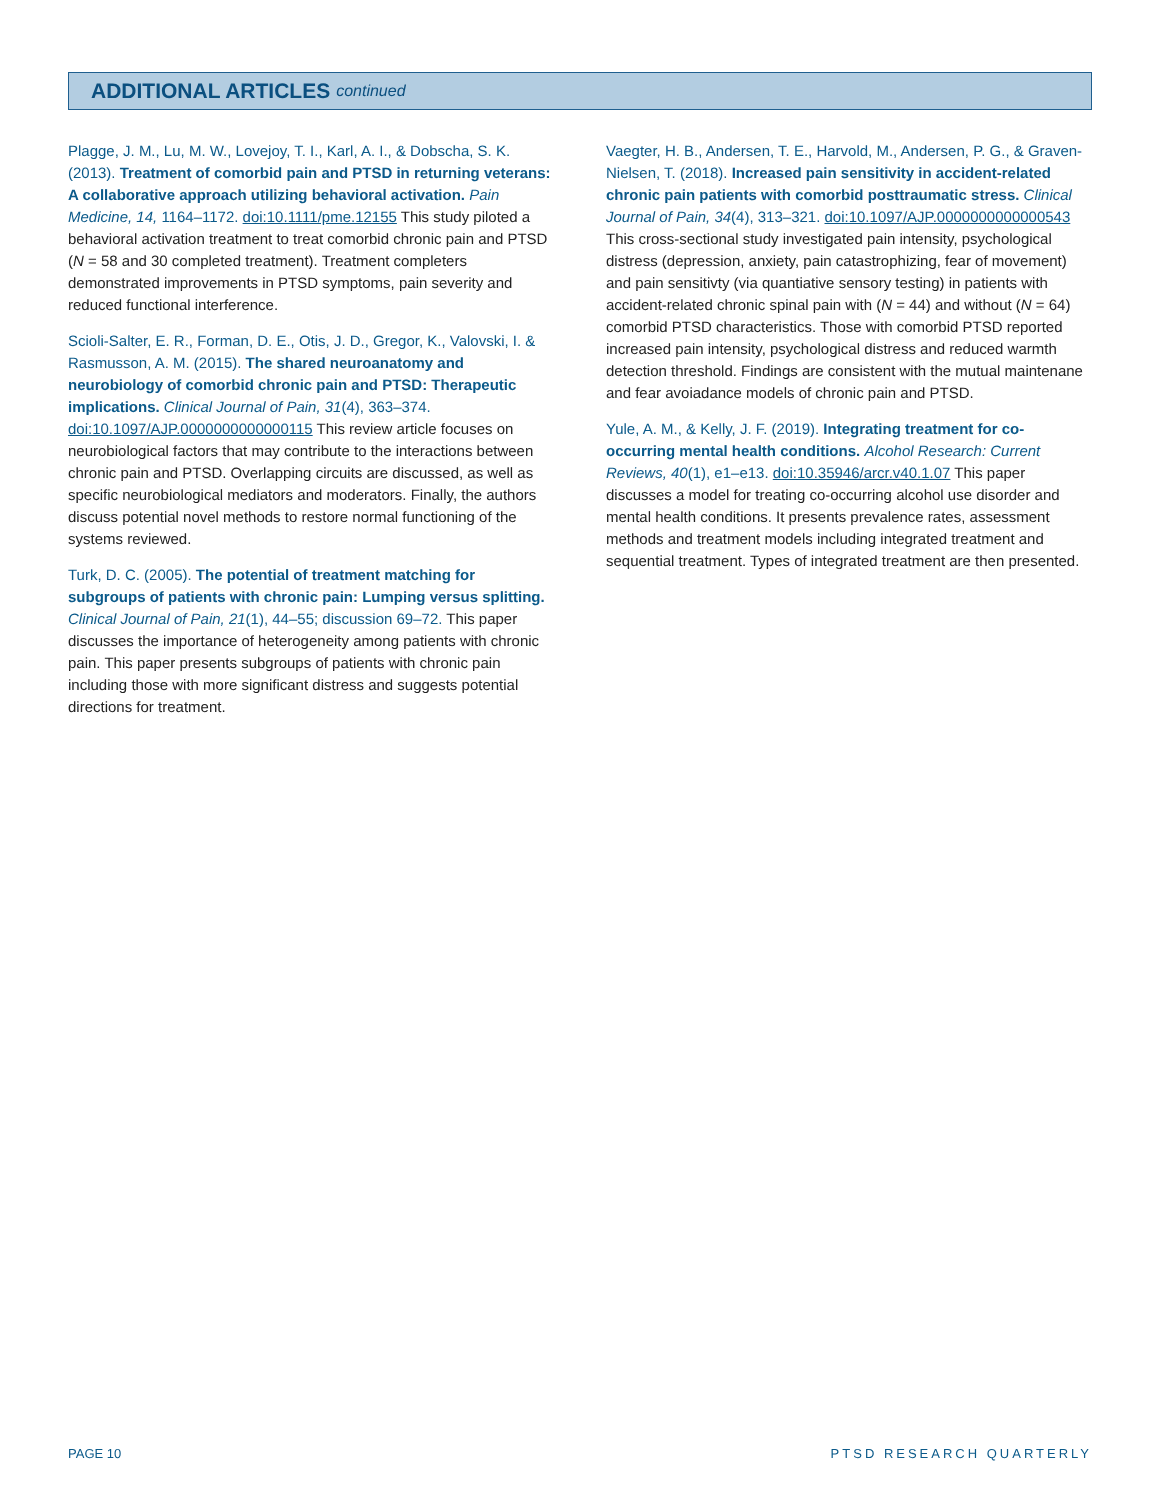ADDITIONAL ARTICLES continued
Plagge, J. M., Lu, M. W., Lovejoy, T. I., Karl, A. I., & Dobscha, S. K. (2013). Treatment of comorbid pain and PTSD in returning veterans: A collaborative approach utilizing behavioral activation. Pain Medicine, 14, 1164–1172. doi:10.1111/pme.12155 This study piloted a behavioral activation treatment to treat comorbid chronic pain and PTSD (N = 58 and 30 completed treatment). Treatment completers demonstrated improvements in PTSD symptoms, pain severity and reduced functional interference.
Scioli-Salter, E. R., Forman, D. E., Otis, J. D., Gregor, K., Valovski, I. & Rasmusson, A. M. (2015). The shared neuroanatomy and neurobiology of comorbid chronic pain and PTSD: Therapeutic implications. Clinical Journal of Pain, 31(4), 363–374. doi:10.1097/AJP.0000000000000115 This review article focuses on neurobiological factors that may contribute to the interactions between chronic pain and PTSD. Overlapping circuits are discussed, as well as specific neurobiological mediators and moderators. Finally, the authors discuss potential novel methods to restore normal functioning of the systems reviewed.
Turk, D. C. (2005). The potential of treatment matching for subgroups of patients with chronic pain: Lumping versus splitting. Clinical Journal of Pain, 21(1), 44–55; discussion 69–72. This paper discusses the importance of heterogeneity among patients with chronic pain. This paper presents subgroups of patients with chronic pain including those with more significant distress and suggests potential directions for treatment.
Vaegter, H. B., Andersen, T. E., Harvold, M., Andersen, P. G., & Graven-Nielsen, T. (2018). Increased pain sensitivity in accident-related chronic pain patients with comorbid posttraumatic stress. Clinical Journal of Pain, 34(4), 313–321. doi:10.1097/AJP.0000000000000543 This cross-sectional study investigated pain intensity, psychological distress (depression, anxiety, pain catastrophizing, fear of movement) and pain sensitivty (via quantiative sensory testing) in patients with accident-related chronic spinal pain with (N = 44) and without (N = 64) comorbid PTSD characteristics. Those with comorbid PTSD reported increased pain intensity, psychological distress and reduced warmth detection threshold. Findings are consistent with the mutual maintenane and fear avoiadance models of chronic pain and PTSD.
Yule, A. M., & Kelly, J. F. (2019). Integrating treatment for co-occurring mental health conditions. Alcohol Research: Current Reviews, 40(1), e1–e13. doi:10.35946/arcr.v40.1.07 This paper discusses a model for treating co-occurring alcohol use disorder and mental health conditions. It presents prevalence rates, assessment methods and treatment models including integrated treatment and sequential treatment. Types of integrated treatment are then presented.
PAGE 10 PTSD RESEARCH QUARTERLY